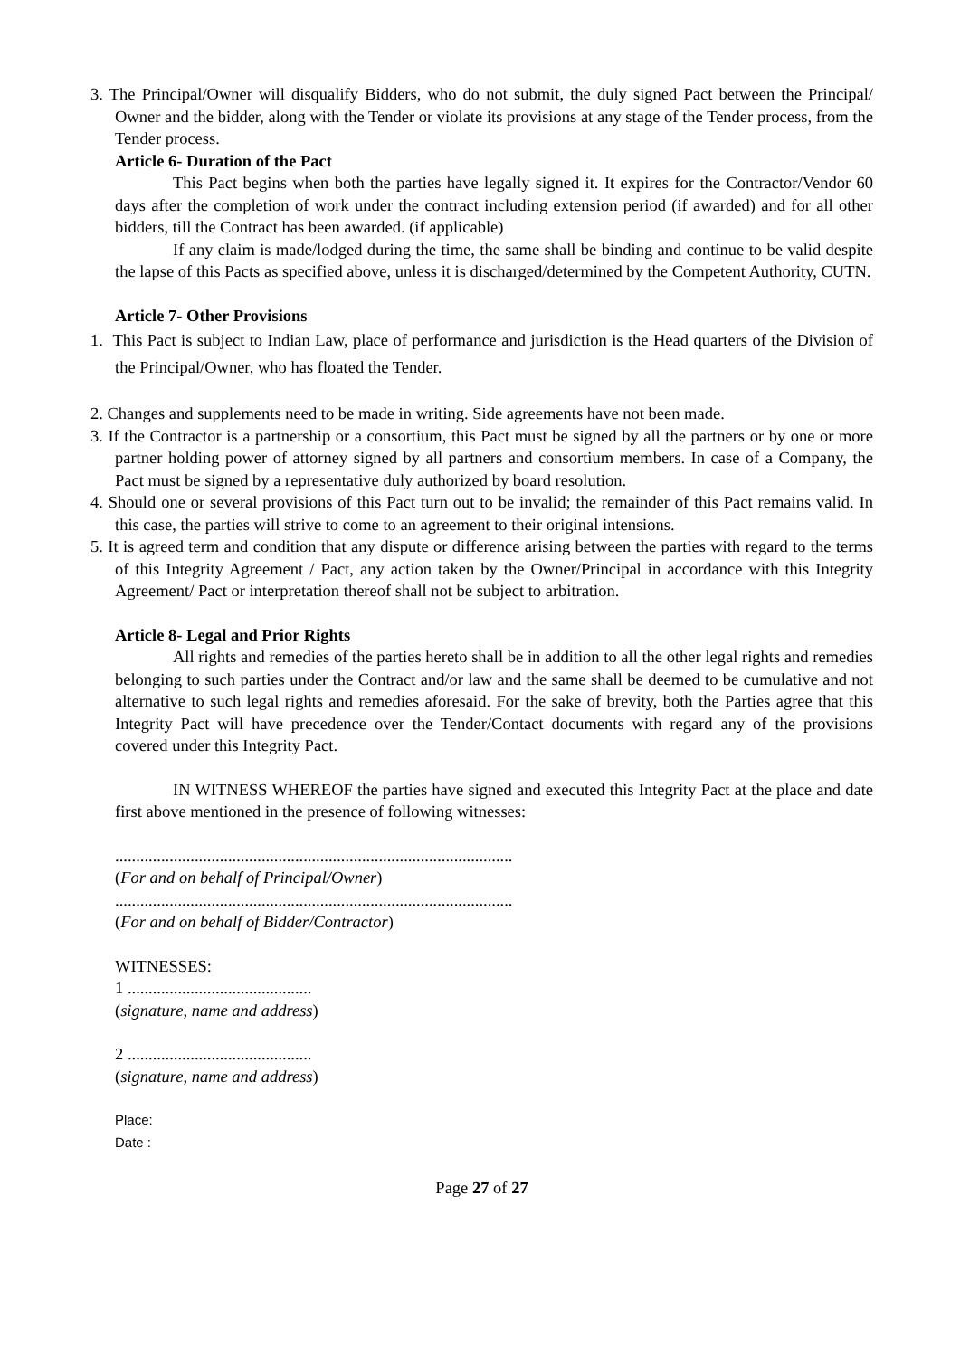3. The Principal/Owner will disqualify Bidders, who do not submit, the duly signed Pact between the Principal/ Owner and the bidder, along with the Tender or violate its provisions at any stage of the Tender process, from the Tender process.
Article 6- Duration of the Pact
This Pact begins when both the parties have legally signed it. It expires for the Contractor/Vendor 60 days after the completion of work under the contract including extension period (if awarded) and for all other bidders, till the Contract has been awarded. (if applicable)
If any claim is made/lodged during the time, the same shall be binding and continue to be valid despite the lapse of this Pacts as specified above, unless it is discharged/determined by the Competent Authority, CUTN.
Article 7- Other Provisions
1. This Pact is subject to Indian Law, place of performance and jurisdiction is the Head quarters of the Division of the Principal/Owner, who has floated the Tender.
2. Changes and supplements need to be made in writing. Side agreements have not been made.
3. If the Contractor is a partnership or a consortium, this Pact must be signed by all the partners or by one or more partner holding power of attorney signed by all partners and consortium members. In case of a Company, the Pact must be signed by a representative duly authorized by board resolution.
4. Should one or several provisions of this Pact turn out to be invalid; the remainder of this Pact remains valid. In this case, the parties will strive to come to an agreement to their original intensions.
5. It is agreed term and condition that any dispute or difference arising between the parties with regard to the terms of this Integrity Agreement / Pact, any action taken by the Owner/Principal in accordance with this Integrity Agreement/ Pact or interpretation thereof shall not be subject to arbitration.
Article 8- Legal and Prior Rights
All rights and remedies of the parties hereto shall be in addition to all the other legal rights and remedies belonging to such parties under the Contract and/or law and the same shall be deemed to be cumulative and not alternative to such legal rights and remedies aforesaid. For the sake of brevity, both the Parties agree that this Integrity Pact will have precedence over the Tender/Contact documents with regard any of the provisions covered under this Integrity Pact.
IN WITNESS WHEREOF the parties have signed and executed this Integrity Pact at the place and date first above mentioned in the presence of following witnesses:
...............................................................................................
(For and on behalf of Principal/Owner)
...............................................................................................
(For and on behalf of Bidder/Contractor)
WITNESSES:
1 ............................................
(signature, name and address)
2 ............................................
(signature, name and address)
Place:
Date :
Page 27 of 27